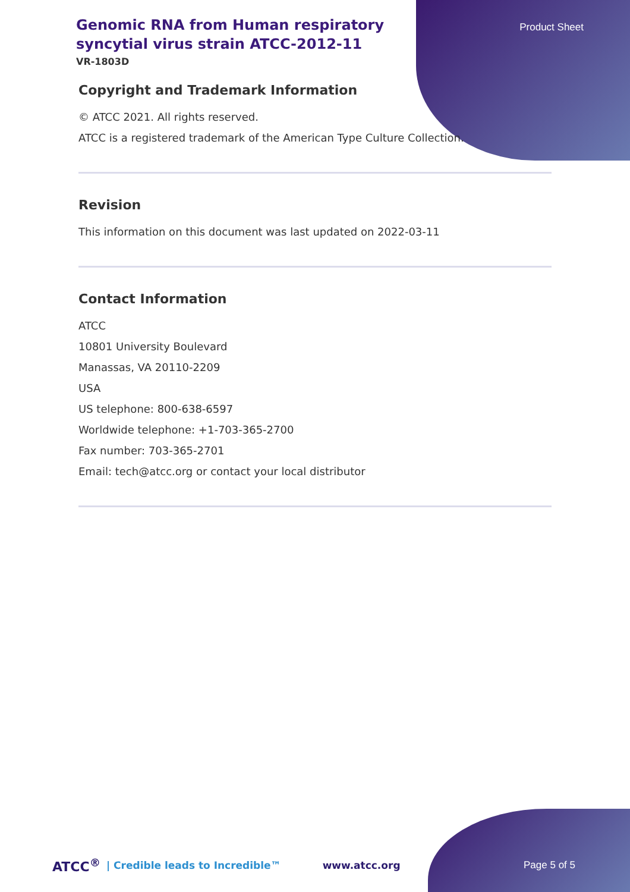Product Sheet
Genomic RNA from Human respiratory syncytial virus strain ATCC-2012-11
VR-1803D
Copyright and Trademark Information
© ATCC 2021. All rights reserved.
ATCC is a registered trademark of the American Type Culture Collection.
Revision
This information on this document was last updated on 2022-03-11
Contact Information
ATCC
10801 University Boulevard
Manassas, VA 20110-2209
USA
US telephone: 800-638-6597
Worldwide telephone: +1-703-365-2700
Fax number: 703-365-2701
Email: tech@atcc.org or contact your local distributor
ATCC<sup>®</sup> | Credible leads to Incredible™ www.atcc.org Page 5 of 5